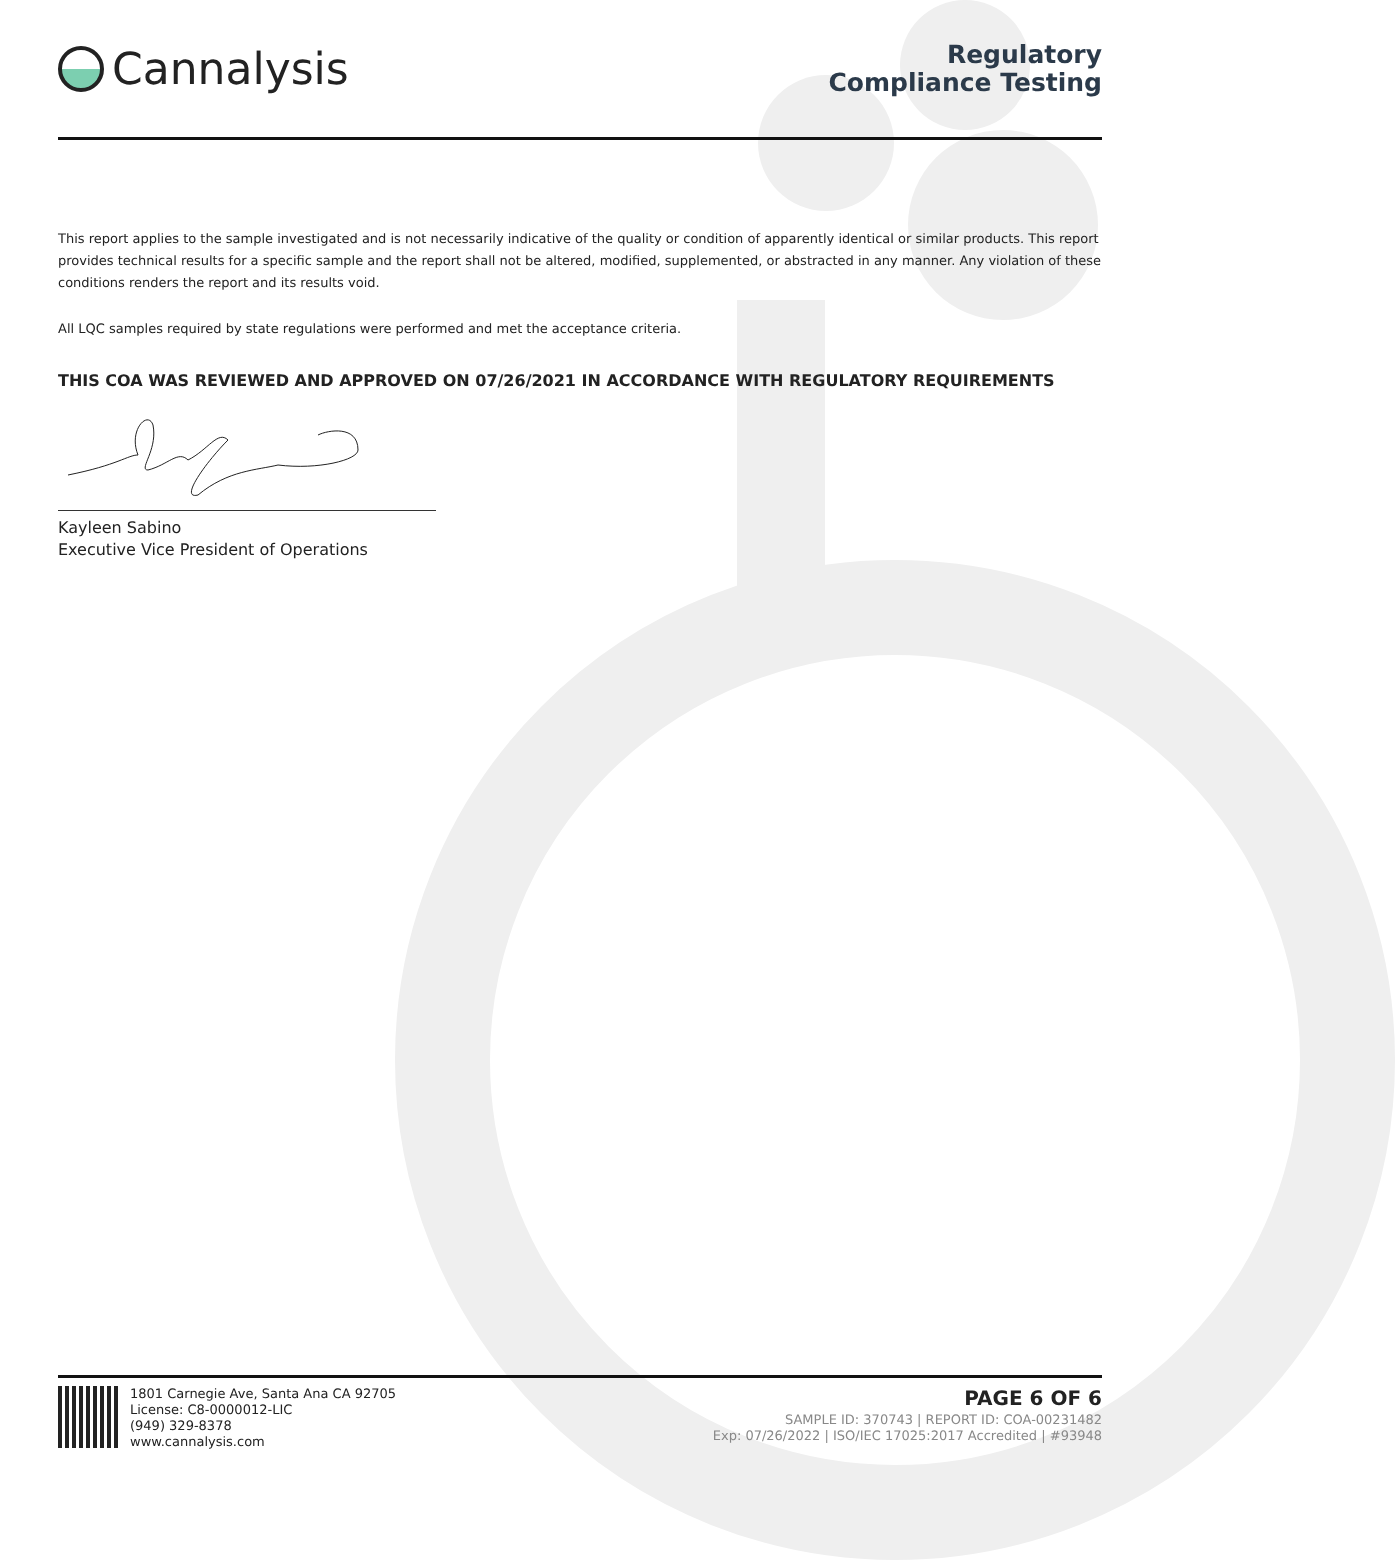Cannalysis
Regulatory
Compliance Testing
This report applies to the sample investigated and is not necessarily indicative of the quality or condition of apparently identical or similar products. This report provides technical results for a specific sample and the report shall not be altered, modified, supplemented, or abstracted in any manner. Any violation of these conditions renders the report and its results void.
All LQC samples required by state regulations were performed and met the acceptance criteria.
THIS COA WAS REVIEWED AND APPROVED ON 07/26/2021 IN ACCORDANCE WITH REGULATORY REQUIREMENTS
Kayleen Sabino
Executive Vice President of Operations
1801 Carnegie Ave, Santa Ana CA 92705
License: C8-0000012-LIC
(949) 329-8378
www.cannalysis.com
PAGE 6 OF 6
SAMPLE ID: 370743 | REPORT ID: COA-00231482
Exp: 07/26/2022 | ISO/IEC 17025:2017 Accredited | #93948